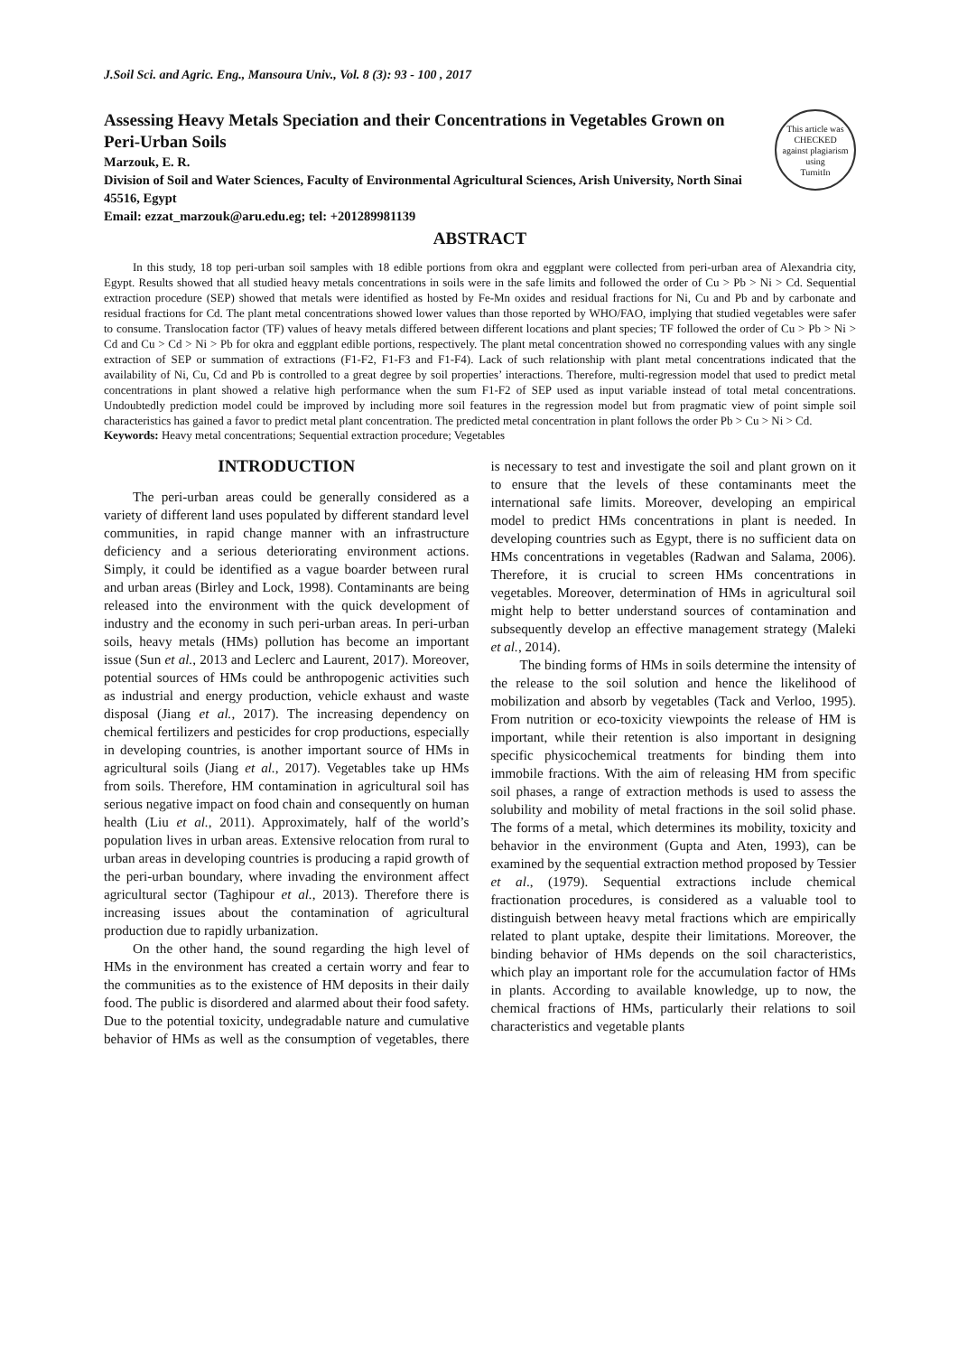J.Soil Sci. and Agric. Eng., Mansoura Univ., Vol. 8 (3): 93 - 100 , 2017
Assessing Heavy Metals Speciation and their Concentrations in Vegetables Grown on Peri-Urban Soils
Marzouk, E. R.
Division of Soil and Water Sciences, Faculty of Environmental Agricultural Sciences, Arish University, North Sinai 45516, Egypt
Email: ezzat_marzouk@aru.edu.eg; tel: +201289981139
This article was
CHECKED
against plagiarism using
TurnitIn
ABSTRACT
In this study, 18 top peri-urban soil samples with 18 edible portions from okra and eggplant were collected from peri-urban area of Alexandria city, Egypt. Results showed that all studied heavy metals concentrations in soils were in the safe limits and followed the order of Cu > Pb > Ni > Cd. Sequential extraction procedure (SEP) showed that metals were identified as hosted by Fe-Mn oxides and residual fractions for Ni, Cu and Pb and by carbonate and residual fractions for Cd. The plant metal concentrations showed lower values than those reported by WHO/FAO, implying that studied vegetables were safer to consume. Translocation factor (TF) values of heavy metals differed between different locations and plant species; TF followed the order of Cu > Pb > Ni > Cd and Cu > Cd > Ni > Pb for okra and eggplant edible portions, respectively. The plant metal concentration showed no corresponding values with any single extraction of SEP or summation of extractions (F1-F2, F1-F3 and F1-F4). Lack of such relationship with plant metal concentrations indicated that the availability of Ni, Cu, Cd and Pb is controlled to a great degree by soil properties’ interactions. Therefore, multi-regression model that used to predict metal concentrations in plant showed a relative high performance when the sum F1-F2 of SEP used as input variable instead of total metal concentrations. Undoubtedly prediction model could be improved by including more soil features in the regression model but from pragmatic view of point simple soil characteristics has gained a favor to predict metal plant concentration. The predicted metal concentration in plant follows the order Pb > Cu > Ni > Cd.
Keywords: Heavy metal concentrations; Sequential extraction procedure; Vegetables
INTRODUCTION
The peri-urban areas could be generally considered as a variety of different land uses populated by different standard level communities, in rapid change manner with an infrastructure deficiency and a serious deteriorating environment actions. Simply, it could be identified as a vague boarder between rural and urban areas (Birley and Lock, 1998). Contaminants are being released into the environment with the quick development of industry and the economy in such peri-urban areas. In peri-urban soils, heavy metals (HMs) pollution has become an important issue (Sun et al., 2013 and Leclerc and Laurent, 2017). Moreover, potential sources of HMs could be anthropogenic activities such as industrial and energy production, vehicle exhaust and waste disposal (Jiang et al., 2017). The increasing dependency on chemical fertilizers and pesticides for crop productions, especially in developing countries, is another important source of HMs in agricultural soils (Jiang et al., 2017). Vegetables take up HMs from soils. Therefore, HM contamination in agricultural soil has serious negative impact on food chain and consequently on human health (Liu et al., 2011). Approximately, half of the world’s population lives in urban areas. Extensive relocation from rural to urban areas in developing countries is producing a rapid growth of the peri-urban boundary, where invading the environment affect agricultural sector (Taghipour et al., 2013). Therefore there is increasing issues about the contamination of agricultural production due to rapidly urbanization.
On the other hand, the sound regarding the high level of HMs in the environment has created a certain worry and fear to the communities as to the existence of HM deposits in their daily food. The public is disordered and alarmed about their food safety. Due to the potential toxicity, undegradable nature and cumulative behavior of HMs as well as the consumption of vegetables, there is necessary to test and investigate the soil and plant grown on it to ensure that the levels of these contaminants meet the international safe limits. Moreover, developing an empirical model to predict HMs concentrations in plant is needed. In developing countries such as Egypt, there is no sufficient data on HMs concentrations in vegetables (Radwan and Salama, 2006). Therefore, it is crucial to screen HMs concentrations in vegetables. Moreover, determination of HMs in agricultural soil might help to better understand sources of contamination and subsequently develop an effective management strategy (Maleki et al., 2014).
The binding forms of HMs in soils determine the intensity of the release to the soil solution and hence the likelihood of mobilization and absorb by vegetables (Tack and Verloo, 1995). From nutrition or eco-toxicity viewpoints the release of HM is important, while their retention is also important in designing specific physicochemical treatments for binding them into immobile fractions. With the aim of releasing HM from specific soil phases, a range of extraction methods is used to assess the solubility and mobility of metal fractions in the soil solid phase. The forms of a metal, which determines its mobility, toxicity and behavior in the environment (Gupta and Aten, 1993), can be examined by the sequential extraction method proposed by Tessier et al., (1979). Sequential extractions include chemical fractionation procedures, is considered as a valuable tool to distinguish between heavy metal fractions which are empirically related to plant uptake, despite their limitations. Moreover, the binding behavior of HMs depends on the soil characteristics, which play an important role for the accumulation factor of HMs in plants. According to available knowledge, up to now, the chemical fractions of HMs, particularly their relations to soil characteristics and vegetable plants